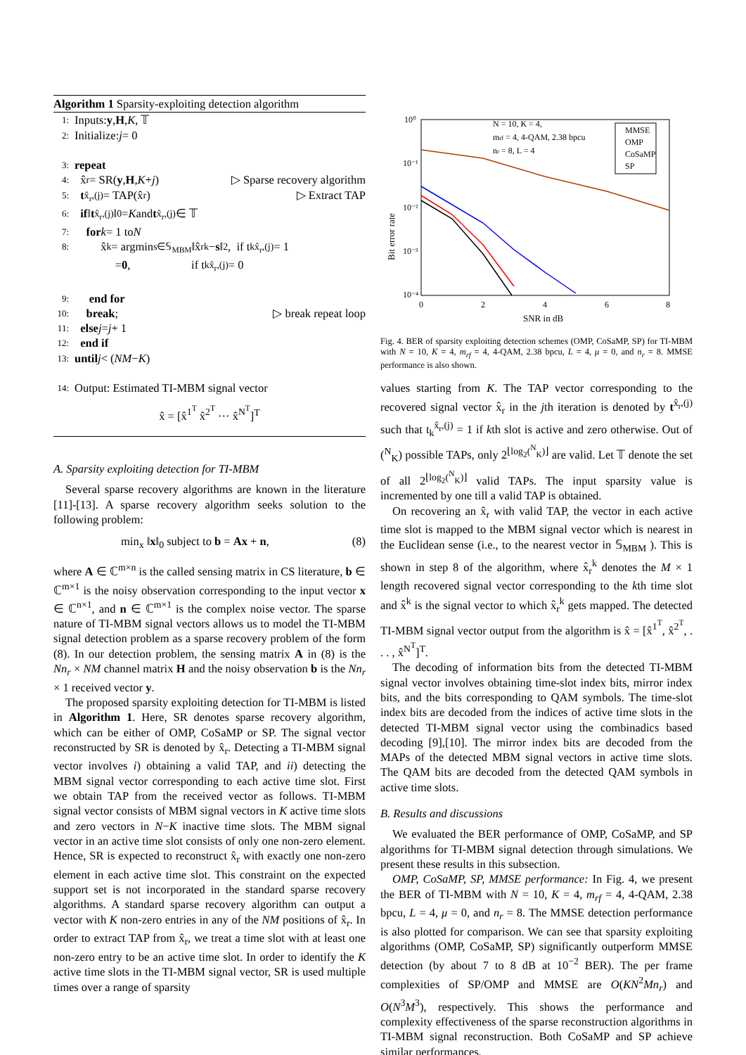Algorithm 1 Sparsity-exploiting detection algorithm
1: Inputs: y, H, K, 𝕋
2: Initialize: j = 0
3: repeat
4: x̂<sub>r</sub> = SR(y, H, K + j) ▷ Sparse recovery algorithm
5: t<sup>x̂<sub>r</sub>,(j)</sup> = TAP(x̂<sub>r</sub>) ▷ Extract TAP
6: if ‖ t<sup>x̂<sub>r</sub>,(j)</sup>‖<sub>0</sub> = K and t<sup>x̂<sub>r</sub>,(j)</sup> ∈ 𝕋
7: for k = 1 to N
8: x̂<sup>k</sup> = argmin<sub>s∈𝕊<sub>MBM</sub></sub> ‖x̂<sub>r</sub><sup>k</sup> − s ‖<sup>2</sup>, if t<sub>k</sub><sup>x̂<sub>r</sub>,(j)</sup> = 1
= 0, if t<sub>k</sub><sup>x̂<sub>r</sub>,(j)</sup> = 0
9: end for
10: break; ▷ break repeat loop
11: else j = j + 1
12: end if
13: until j < (NM − K)
14: Output: Estimated TI-MBM signal vector
x̂ = [x̂<sup>1<sup>T</sup></sup> x̂<sup>2<sup>T</sup></sup> ··· x̂<sup>N<sup>T</sup></sup>]<sup>T</sup>
A. Sparsity exploiting detection for TI-MBM
Several sparse recovery algorithms are known in the literature [11]-[13]. A sparse recovery algorithm seeks solution to the following problem:
min<sub>x</sub> ‖x‖<sub>0</sub> subject to b = Ax + n, (8)
where A ∈ ℂ<sup>m×n</sup> is the called sensing matrix in CS literature, b ∈ ℂ<sup>m×1</sup> is the noisy observation corresponding to the input vector x ∈ ℂ<sup>n×1</sup>, and n ∈ ℂ<sup>m×1</sup> is the complex noise vector. The sparse nature of TI-MBM signal vectors allows us to model the TI-MBM signal detection problem as a sparse recovery problem of the form (8). In our detection problem, the sensing matrix A in (8) is the Nn<sub>r</sub> × NM channel matrix H and the noisy observation b is the Nn<sub>r</sub> × 1 received vector y.
The proposed sparsity exploiting detection for TI-MBM is listed in Algorithm 1. Here, SR denotes sparse recovery algorithm, which can be either of OMP, CoSaMP or SP. The signal vector reconstructed by SR is denoted by x̂<sub>r</sub>. Detecting a TI-MBM signal vector involves i) obtaining a valid TAP, and ii) detecting the MBM signal vector corresponding to each active time slot. First we obtain TAP from the received vector as follows. TI-MBM signal vector consists of MBM signal vectors in K active time slots and zero vectors in N−K inactive time slots. The MBM signal vector in an active time slot consists of only one non-zero element. Hence, SR is expected to reconstruct x̂<sub>r</sub> with exactly one non-zero element in each active time slot. This constraint on the expected support set is not incorporated in the standard sparse recovery algorithms. A standard sparse recovery algorithm can output a vector with K non-zero entries in any of the NM positions of x̂<sub>r</sub>. In order to extract TAP from x̂<sub>r</sub>, we treat a time slot with at least one non-zero entry to be an active time slot. In order to identify the K active time slots in the TI-MBM signal vector, SR is used multiple times over a range of sparsity
Bit error rate
10⁰
10⁻¹
10⁻²
10⁻³
10⁻⁴
0
2
4
6
8
SNR in dB
N = 10, K = 4,
mrf = 4, 4-QAM, 2.38 bpcu
nr = 8, L = 4
MMSE
OMP
CoSaMP
SP
Fig. 4. BER of sparsity exploiting detection schemes (OMP, CoSaMP, SP) for TI-MBM with N = 10, K = 4, m<sub>rf</sub> = 4, 4-QAM, 2.38 bpcu, L = 4, μ = 0, and n<sub>r</sub> = 8. MMSE performance is also shown.
values starting from K. The TAP vector corresponding to the recovered signal vector x̂<sub>r</sub> in the jth iteration is denoted by t<sup>x̂<sub>r</sub>,(j)</sup> such that t<sub>k</sub><sup>x̂<sub>r</sub>,(j)</sup> = 1 if kth slot is active and zero otherwise. Out of (<sup>N</sup><sub>K</sub>) possible TAPs, only 2<sup>⌊log<sub>2</sub>(<sup>N</sup><sub>K</sub>)⌋</sup> are valid. Let 𝕋 denote the set of all 2<sup>⌊log<sub>2</sub>(<sup>N</sup><sub>K</sub>)⌋</sup> valid TAPs. The input sparsity value is incremented by one till a valid TAP is obtained.
On recovering an x̂<sub>r</sub> with valid TAP, the vector in each active time slot is mapped to the MBM signal vector which is nearest in the Euclidean sense (i.e., to the nearest vector in 𝕊<sub>MBM</sub> ). This is shown in step 8 of the algorithm, where x̂<sub>r</sub><sup>k</sup> denotes the M × 1 length recovered signal vector corresponding to the kth time slot and x̂<sup>k</sup> is the signal vector to which x̂<sub>r</sub><sup>k</sup> gets mapped. The detected TI-MBM signal vector output from the algorithm is x̂ = [x̂<sup>1<sup>T</sup></sup>, x̂<sup>2<sup>T</sup></sup>, . . . , x̂<sup>N<sup>T</sup></sup>]<sup>T</sup>.
The decoding of information bits from the detected TI-MBM signal vector involves obtaining time-slot index bits, mirror index bits, and the bits corresponding to QAM symbols. The time-slot index bits are decoded from the indices of active time slots in the detected TI-MBM signal vector using the combinadics based decoding [9],[10]. The mirror index bits are decoded from the MAPs of the detected MBM signal vectors in active time slots. The QAM bits are decoded from the detected QAM symbols in active time slots.
B. Results and discussions
We evaluated the BER performance of OMP, CoSaMP, and SP algorithms for TI-MBM signal detection through simulations. We present these results in this subsection.
OMP, CoSaMP, SP, MMSE performance: In Fig. 4, we present the BER of TI-MBM with N = 10, K = 4, m<sub>rf</sub> = 4, 4-QAM, 2.38 bpcu, L = 4, μ = 0, and n<sub>r</sub> = 8. The MMSE detection performance is also plotted for comparison. We can see that sparsity exploiting algorithms (OMP, CoSaMP, SP) significantly outperform MMSE detection (by about 7 to 8 dB at 10<sup>−2</sup> BER). The per frame complexities of SP/OMP and MMSE are O(KN<sup>2</sup>Mn<sub>r</sub>) and O(N<sup>3</sup>M<sup>3</sup>), respectively. This shows the performance and complexity effectiveness of the sparse reconstruction algorithms in TI-MBM signal reconstruction. Both CoSaMP and SP achieve similar performances,